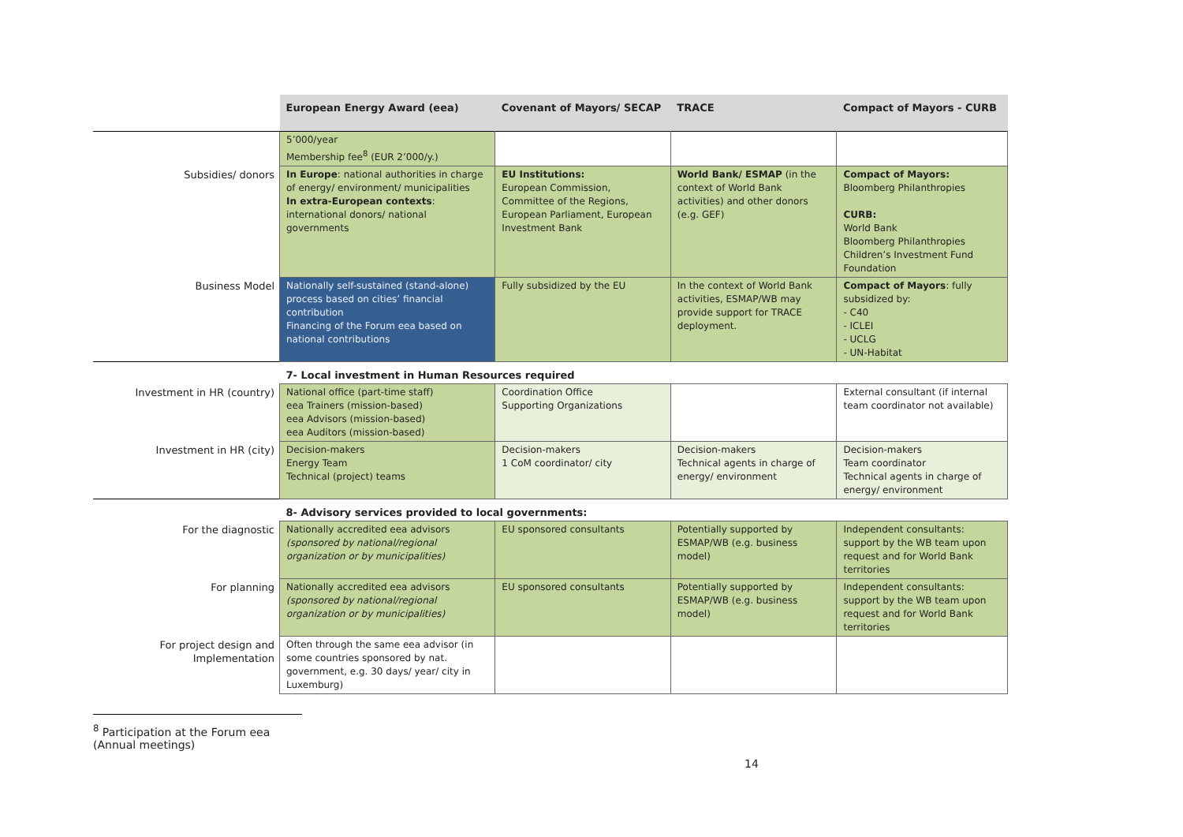| | European Energy Award (eea) | Covenant of Mayors/ SECAP | TRACE | Compact of Mayors - CURB |
| | 5’000/year Membership fee<sup>8</sup> (EUR 2’000/y.) | | | |
| Subsidies/ donors | In Europe : national authorities in charge of energy/ environment/ municipalities In extra-European contexts : international donors/ national governments | EU Institutions: European Commission, Committee of the Regions, European Parliament, European Investment Bank | World Bank/ ESMAP (in the context of World Bank activities) and other donors (e.g. GEF) | Compact of Mayors: Bloomberg Philanthropies CURB: World Bank Bloomberg Philanthropies Children’s Investment Fund Foundation |
| Business Model | Nationally self-sustained (stand-alone) process based on cities’ financial contribution Financing of the Forum eea based on national contributions | Fully subsidized by the EU | In the context of World Bank activities, ESMAP/WB may provide support for TRACE deployment. | Compact of Mayors : fully subsidized by: - C40 - ICLEI - UCLG - UN-Habitat |
| | 7- Local investment in Human Resources required | | | |
| Investment in HR (country) | National office (part-time staff) eea Trainers (mission-based) eea Advisors (mission-based) eea Auditors (mission-based) | Coordination Office Supporting Organizations | | External consultant (if internal team coordinator not available) |
| Investment in HR (city) | Decision-makers Energy Team Technical (project) teams | Decision-makers 1 CoM coordinator/ city | Decision-makers Technical agents in charge of energy/ environment | Decision-makers Team coordinator Technical agents in charge of energy/ environment |
| | 8- Advisory services provided to local governments: | | | |
| For the diagnostic | Nationally accredited eea advisors (sponsored by national/regional organization or by municipalities) | EU sponsored consultants | Potentially supported by ESMAP/WB (e.g. business model) | Independent consultants: support by the WB team upon request and for World Bank territories |
| For planning | Nationally accredited eea advisors (sponsored by national/regional organization or by municipalities) | EU sponsored consultants | Potentially supported by ESMAP/WB (e.g. business model) | Independent consultants: support by the WB team upon request and for World Bank territories |
| For project design and Implementation | Often through the same eea advisor (in some countries sponsored by nat. government, e.g. 30 days/ year/ city in Luxemburg) | | | |
<sup>8</sup> Participation at the Forum eea (Annual meetings)
14